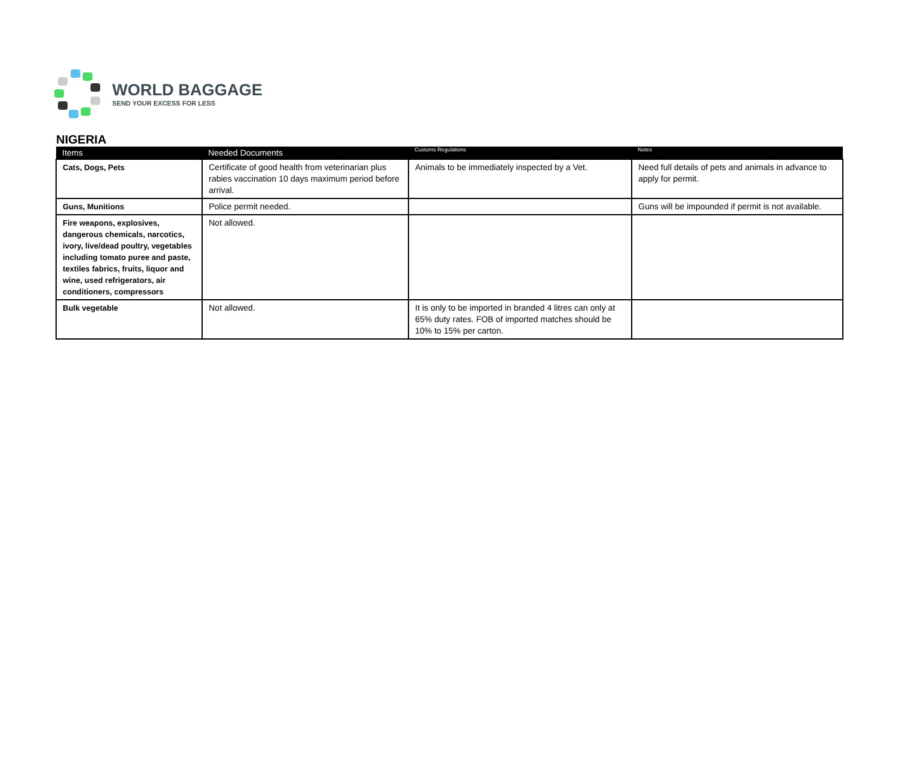WORLD BAGGAGE
SEND YOUR EXCESS FOR LESS
NIGERIA
| Items | Needed Documents | Customs Regulations | Notes |
| --- | --- | --- | --- |
| Cats, Dogs, Pets | Certificate of good health from veterinarian plus rabies vaccination 10 days maximum period before arrival. | Animals to be immediately inspected by a Vet. | Need full details of pets and animals in advance to apply for permit. |
| Guns, Munitions | Police permit needed. | | Guns will be impounded if permit is not available. |
| Fire weapons, explosives, dangerous chemicals, narcotics, ivory, live/dead poultry, vegetables including tomato puree and paste, textiles fabrics, fruits, liquor and wine, used refrigerators, air conditioners, compressors | Not allowed. | | |
| Bulk vegetable | Not allowed. | It is only to be imported in branded 4 litres can only at 65% duty rates. FOB of imported matches should be 10% to 15% per carton. | |